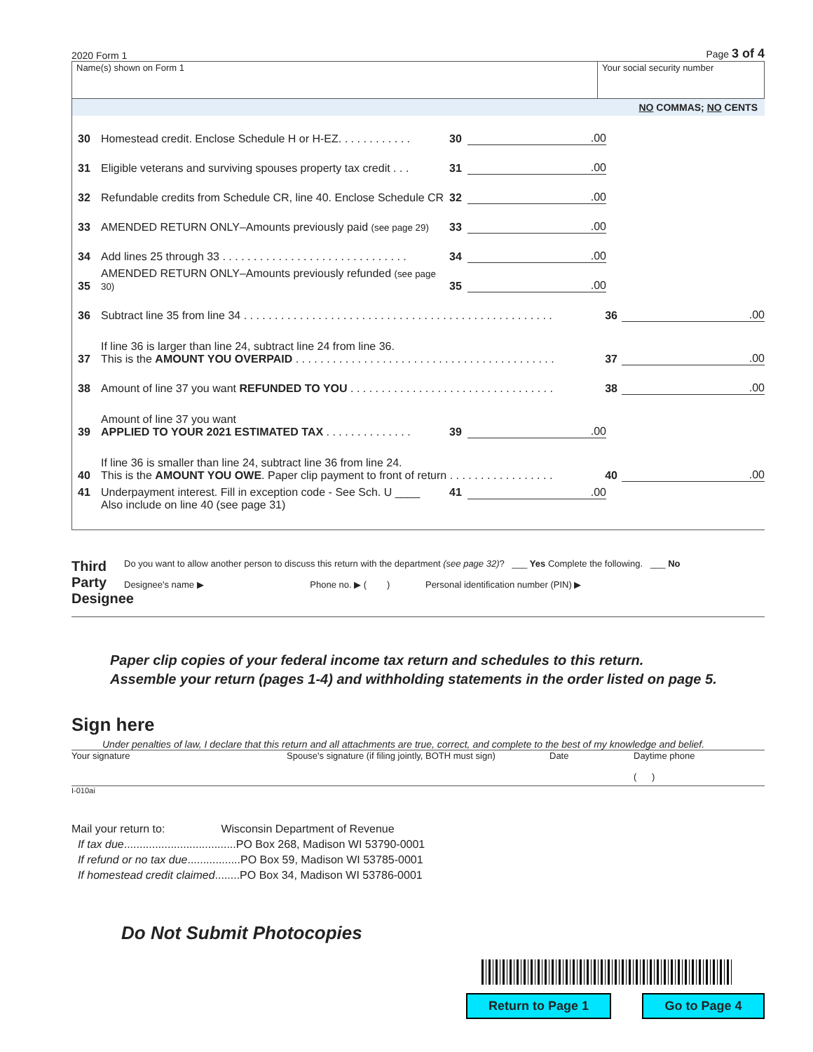2020 Form 1 Page 3 of 4
Name(s) shown on Form 1 Your social security number
NO COMMAS; NO CENTS
30 Homestead credit. Enclose Schedule H or H-EZ. . . . . . . . . . . . 30.00
31 Eligible veterans and surviving spouses property tax credit . . . 31.00
32 Refundable credits from Schedule CR, line 40. Enclose Schedule CR 32.00
33 AMENDED RETURN ONLY–Amounts previously paid (see page 29) 33.00
34 Add lines 25 through 33 . . . . . . . . . . . . . . . . . . . . . . . . . . . . . . 34.00
35 AMENDED RETURN ONLY–Amounts previously refunded (see page 30) 35.00
36 Subtract line 35 from line 34 . . . . . . . . . . . . . . . . . . . . . . . . . . . . . . . . . . . . . . . . . . . . . . . . . . 36.00
37 If line 36 is larger than line 24, subtract line 24 from line 36.
This is the AMOUNT YOU OVERPAID . . . . . . . . . . . . . . . . . . . . . . . . . . . . . . . . . . . . . . . . . . 37.00
38 Amount of line 37 you want REFUNDED TO YOU . . . . . . . . . . . . . . . . . . . . . . . . . . . . . . . . . 38.00
39 Amount of line 37 you want
APPLIED TO YOUR 2021 ESTIMATED TAX . . . . . . . . . . . . . . 39.00
40 If line 36 is smaller than line 24, subtract line 36 from line 24.
This is the AMOUNT YOU OWE. Paper clip payment to front of return . . . . . . . . . . . . . . . . . 40.00
41 Underpayment interest. Fill in exception code - See Sch. U ____
Also include on line 40 (see page 31) 41.00
Third Party Designee
Do you want to allow another person to discuss this return with the department (see page 32)? ___ Yes Complete the following. ___ No
Designee's name ▶ Phone no. ▶ ( ) Personal identification number (PIN) ▶
Paper clip copies of your federal income tax return and schedules to this return.
Assemble your return (pages 1-4) and withholding statements in the order listed on page 5.
Sign here
Under penalties of law, I declare that this return and all attachments are true, correct, and complete to the best of my knowledge and belief.
Your signature Spouse's signature (if filing jointly, BOTH must sign)
Date Daytime phone
( )
I-010ai
Mail your return to: Wisconsin Department of Revenue
If tax due....................................PO Box 268, Madison WI 53790-0001
If refund or no tax due.................PO Box 59, Madison WI 53785-0001
If homestead credit claimed........PO Box 34, Madison WI 53786-0001
Do Not Submit Photocopies
Return to Page 1 Go to Page 4